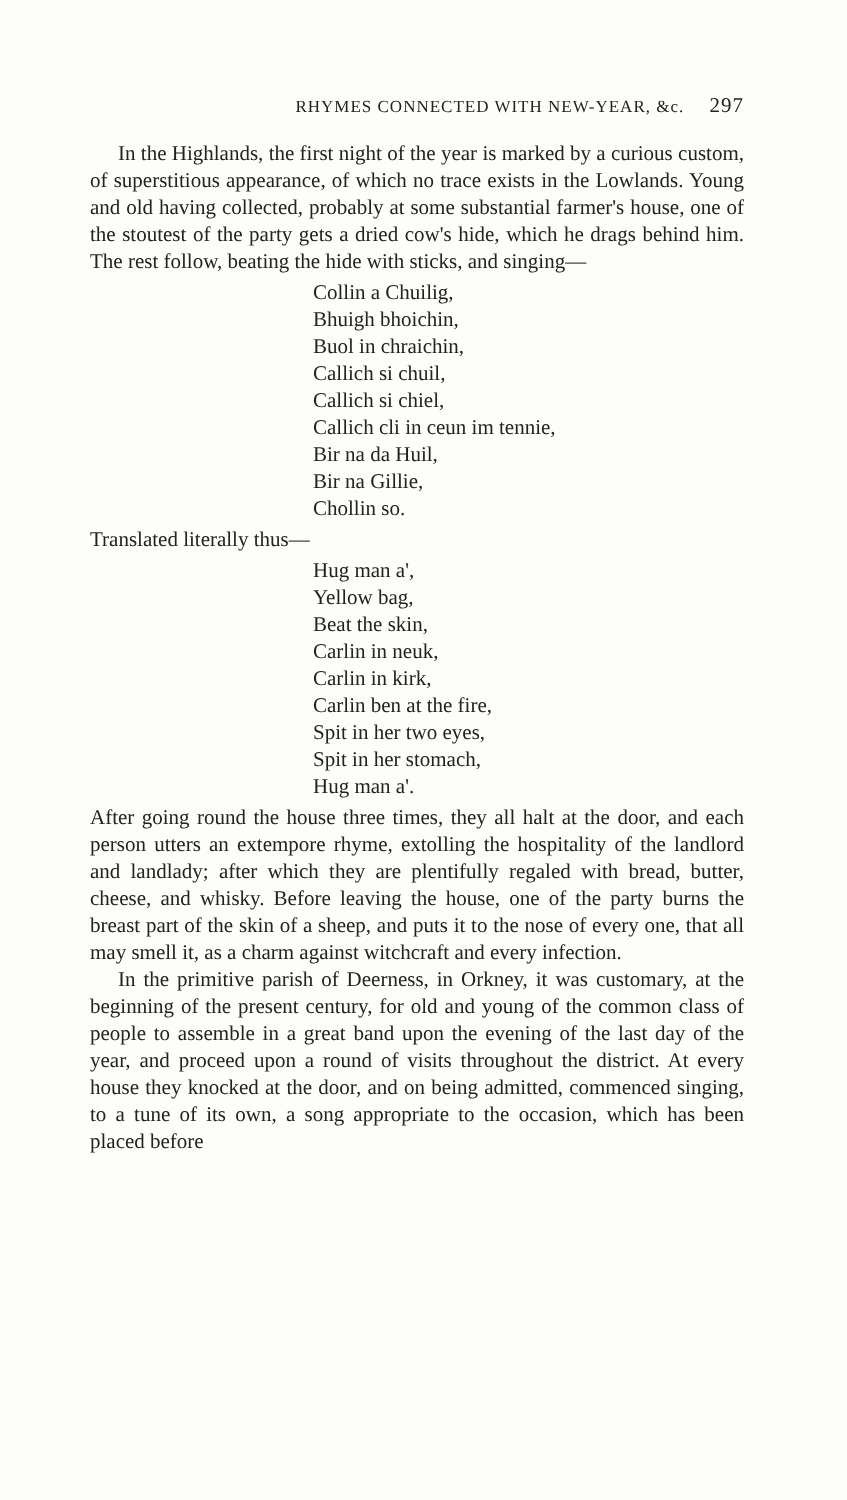RHYMES CONNECTED WITH NEW-YEAR, &c. 297
In the Highlands, the first night of the year is marked by a curious custom, of superstitious appearance, of which no trace exists in the Lowlands. Young and old having collected, probably at some substantial farmer's house, one of the stoutest of the party gets a dried cow's hide, which he drags behind him. The rest follow, beating the hide with sticks, and singing—
Collin a Chuilig,
Bhuigh bhoichin,
Buol in chraichin,
Callich si chuil,
Callich si chiel,
Callich cli in ceun im tennie,
Bir na da Huil,
Bir na Gillie,
Chollin so.
Translated literally thus—
Hug man a',
Yellow bag,
Beat the skin,
Carlin in neuk,
Carlin in kirk,
Carlin ben at the fire,
Spit in her two eyes,
Spit in her stomach,
Hug man a'.
After going round the house three times, they all halt at the door, and each person utters an extempore rhyme, extolling the hospitality of the landlord and landlady; after which they are plentifully regaled with bread, butter, cheese, and whisky. Before leaving the house, one of the party burns the breast part of the skin of a sheep, and puts it to the nose of every one, that all may smell it, as a charm against witchcraft and every infection.
In the primitive parish of Deerness, in Orkney, it was customary, at the beginning of the present century, for old and young of the common class of people to assemble in a great band upon the evening of the last day of the year, and proceed upon a round of visits throughout the district. At every house they knocked at the door, and on being admitted, commenced singing, to a tune of its own, a song appropriate to the occasion, which has been placed before